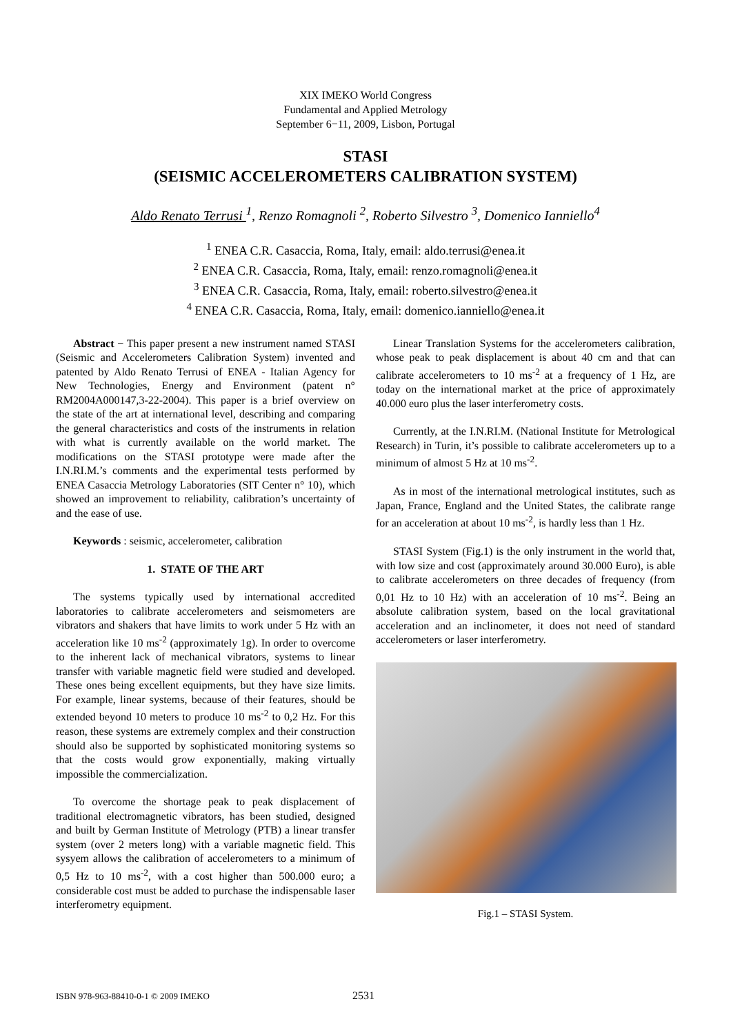XIX IMEKO World Congress
Fundamental and Applied Metrology
September 6−11, 2009, Lisbon, Portugal
STASI
(SEISMIC ACCELEROMETERS CALIBRATION SYSTEM)
Aldo Renato Terrusi <sup>1</sup>, Renzo Romagnoli <sup>2</sup>, Roberto Silvestro <sup>3</sup>, Domenico Ianniello<sup>4</sup>
<sup>1</sup> ENEA C.R. Casaccia, Roma, Italy, email: aldo.terrusi@enea.it
<sup>2</sup> ENEA C.R. Casaccia, Roma, Italy, email: renzo.romagnoli@enea.it
<sup>3</sup> ENEA C.R. Casaccia, Roma, Italy, email: roberto.silvestro@enea.it
<sup>4</sup> ENEA C.R. Casaccia, Roma, Italy, email: domenico.ianniello@enea.it
Abstract − This paper present a new instrument named STASI (Seismic and Accelerometers Calibration System) invented and patented by Aldo Renato Terrusi of ENEA - Italian Agency for New Technologies, Energy and Environment (patent n° RM2004A000147,3-22-2004). This paper is a brief overview on the state of the art at international level, describing and comparing the general characteristics and costs of the instruments in relation with what is currently available on the world market. The modifications on the STASI prototype were made after the I.N.RI.M.’s comments and the experimental tests performed by ENEA Casaccia Metrology Laboratories (SIT Center n° 10), which showed an improvement to reliability, calibration’s uncertainty of and the ease of use.
Keywords : seismic, accelerometer, calibration
1. STATE OF THE ART
The systems typically used by international accredited laboratories to calibrate accelerometers and seismometers are vibrators and shakers that have limits to work under 5 Hz with an acceleration like 10 ms<sup>-2</sup> (approximately 1g). In order to overcome to the inherent lack of mechanical vibrators, systems to linear transfer with variable magnetic field were studied and developed. These ones being excellent equipments, but they have size limits. For example, linear systems, because of their features, should be extended beyond 10 meters to produce 10 ms<sup>-2</sup> to 0,2 Hz. For this reason, these systems are extremely complex and their construction should also be supported by sophisticated monitoring systems so that the costs would grow exponentially, making virtually impossible the commercialization.
To overcome the shortage peak to peak displacement of traditional electromagnetic vibrators, has been studied, designed and built by German Institute of Metrology (PTB) a linear transfer system (over 2 meters long) with a variable magnetic field. This sysyem allows the calibration of accelerometers to a minimum of 0,5 Hz to 10 ms<sup>-2</sup>, with a cost higher than 500.000 euro; a considerable cost must be added to purchase the indispensable laser interferometry equipment.
Linear Translation Systems for the accelerometers calibration, whose peak to peak displacement is about 40 cm and that can calibrate accelerometers to 10 ms<sup>-2</sup> at a frequency of 1 Hz, are today on the international market at the price of approximately 40.000 euro plus the laser interferometry costs.
Currently, at the I.N.RI.M. (National Institute for Metrological Research) in Turin, it’s possible to calibrate accelerometers up to a minimum of almost 5 Hz at 10 ms<sup>-2</sup>.
As in most of the international metrological institutes, such as Japan, France, England and the United States, the calibrate range for an acceleration at about 10 ms<sup>-2</sup>, is hardly less than 1 Hz.
STASI System (Fig.1) is the only instrument in the world that, with low size and cost (approximately around 30.000 Euro), is able to calibrate accelerometers on three decades of frequency (from 0,01 Hz to 10 Hz) with an acceleration of 10 ms<sup>-2</sup>. Being an absolute calibration system, based on the local gravitational acceleration and an inclinometer, it does not need of standard accelerometers or laser interferometry.
Fig.1 – STASI System.
ISBN 978-963-88410-0-1 © 2009 IMEKO 2531